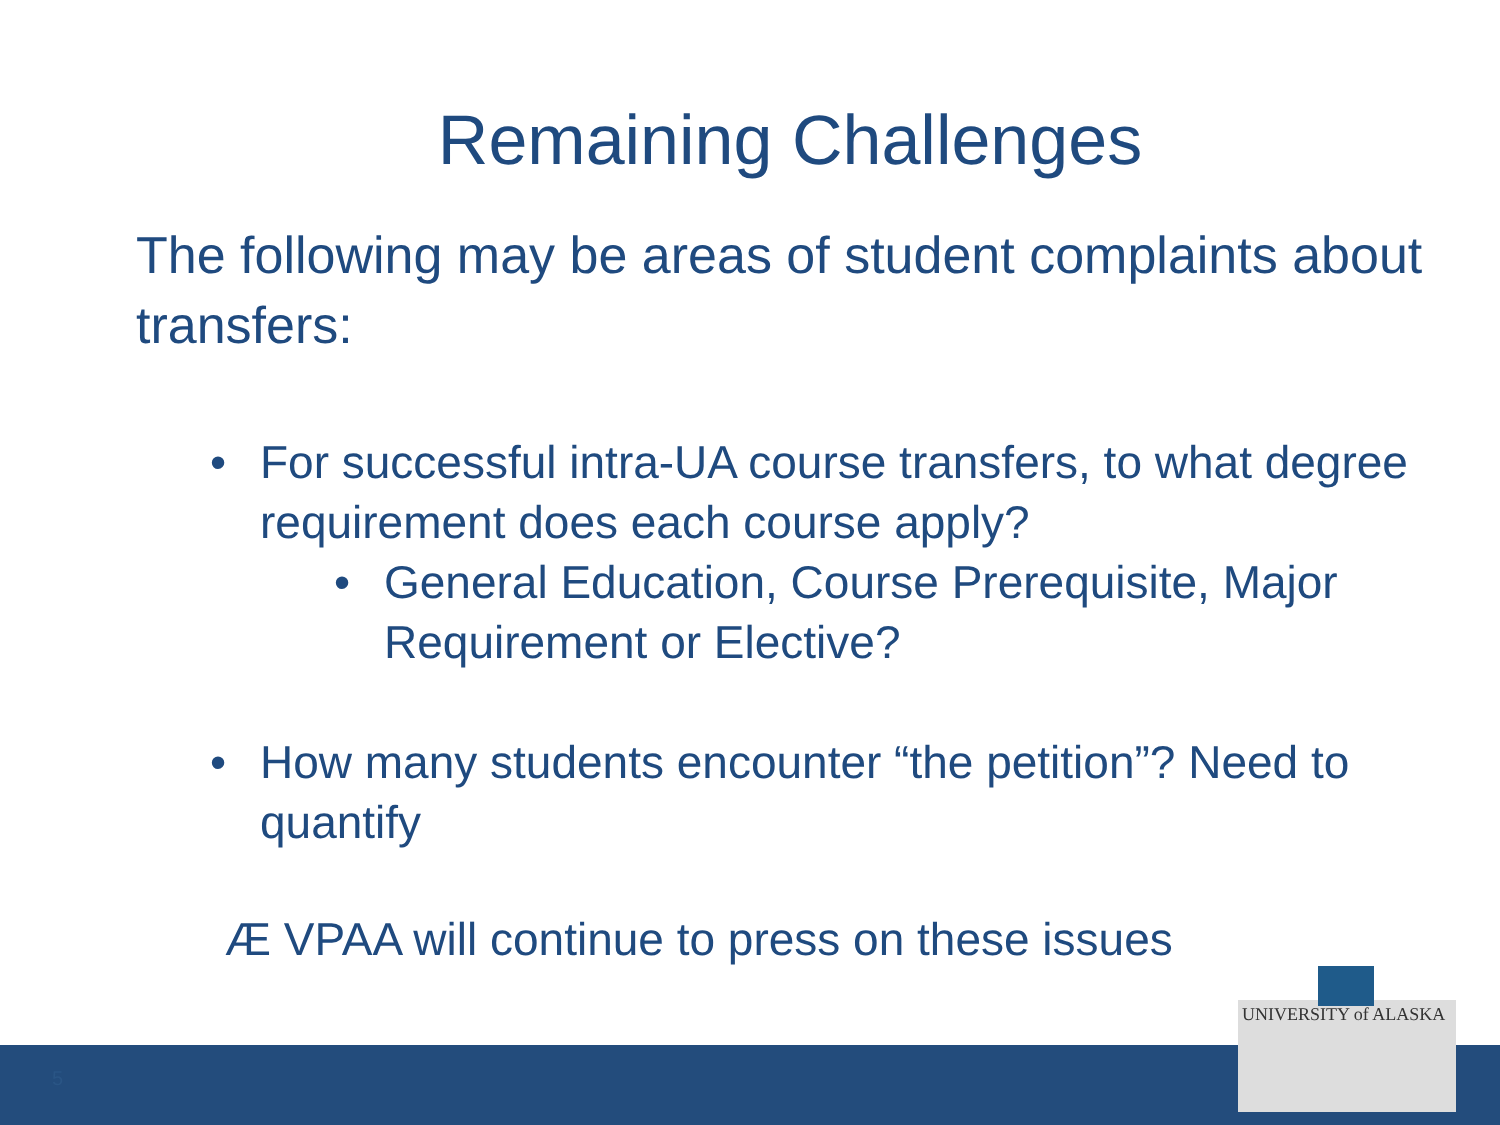Remaining Challenges
The following may be areas of student complaints about transfers:
• For successful intra-UA course transfers, to what degree requirement does each course apply?
• General Education, Course Prerequisite, Major Requirement or Elective?
• How many students encounter “the petition”? Need to quantify
Æ VPAA will continue to press on these issues
5
UNIVERSITY of ALASKA